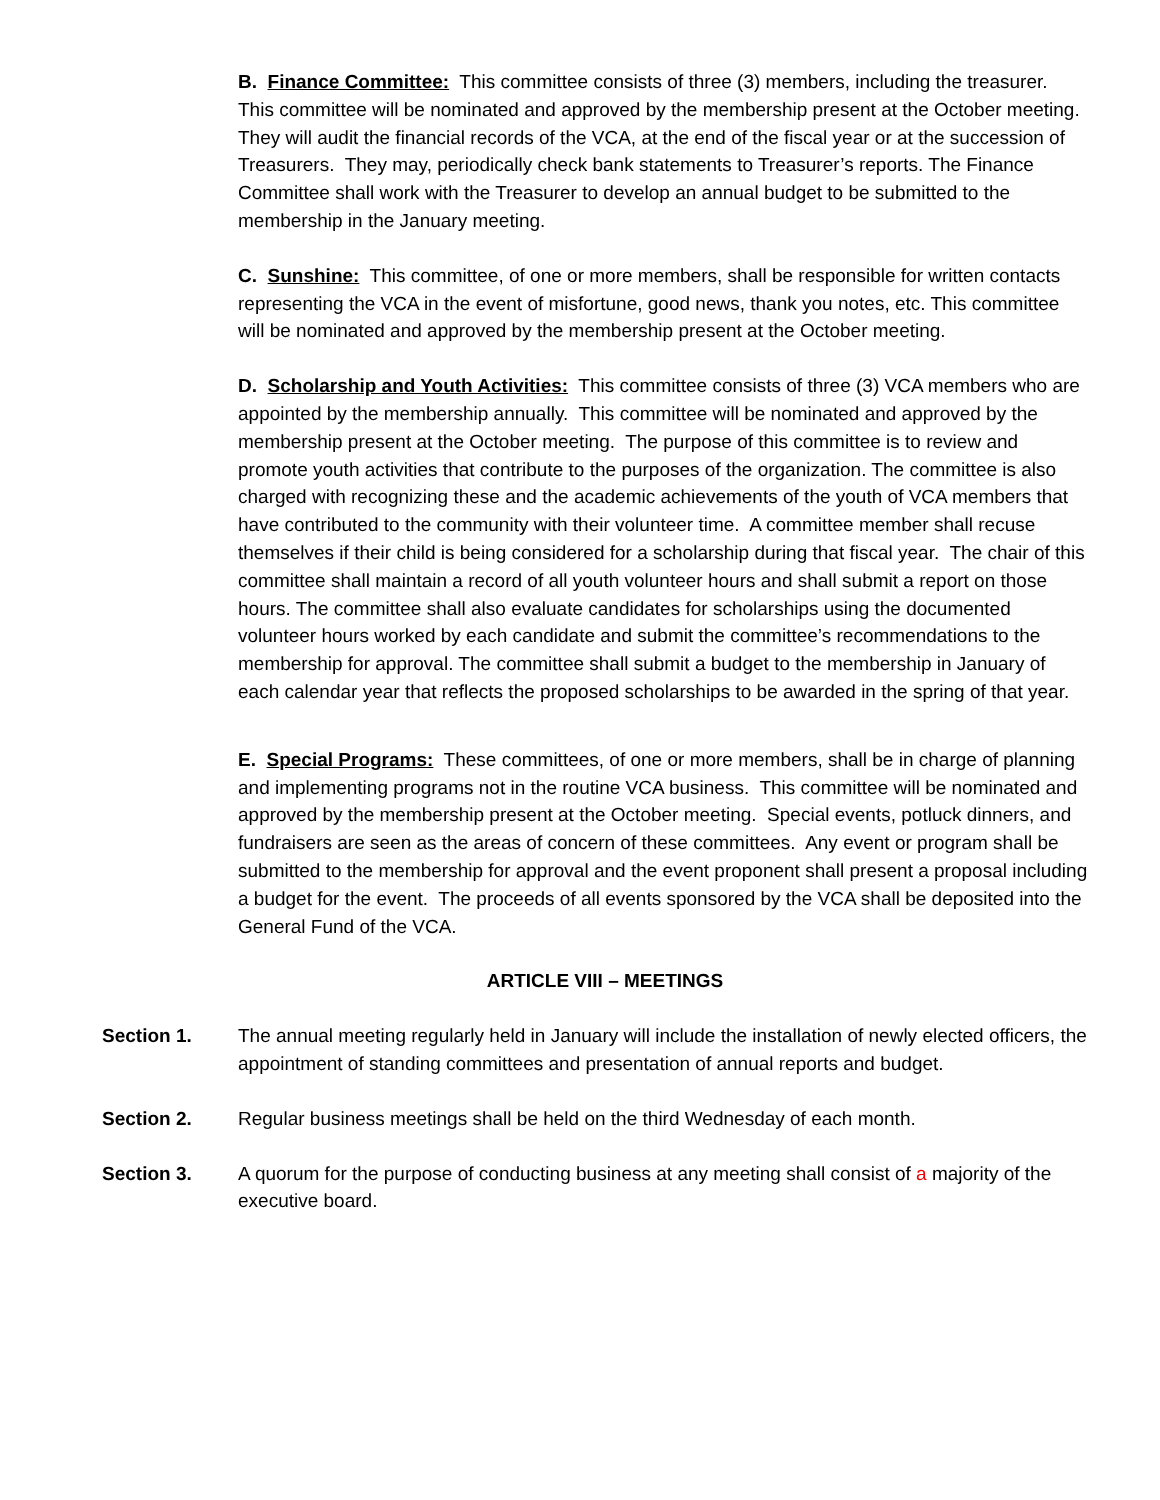B. Finance Committee: This committee consists of three (3) members, including the treasurer. This committee will be nominated and approved by the membership present at the October meeting. They will audit the financial records of the VCA, at the end of the fiscal year or at the succession of Treasurers. They may, periodically check bank statements to Treasurer’s reports. The Finance Committee shall work with the Treasurer to develop an annual budget to be submitted to the membership in the January meeting.
C. Sunshine: This committee, of one or more members, shall be responsible for written contacts representing the VCA in the event of misfortune, good news, thank you notes, etc. This committee will be nominated and approved by the membership present at the October meeting.
D. Scholarship and Youth Activities: This committee consists of three (3) VCA members who are appointed by the membership annually. This committee will be nominated and approved by the membership present at the October meeting. The purpose of this committee is to review and promote youth activities that contribute to the purposes of the organization. The committee is also charged with recognizing these and the academic achievements of the youth of VCA members that have contributed to the community with their volunteer time. A committee member shall recuse themselves if their child is being considered for a scholarship during that fiscal year. The chair of this committee shall maintain a record of all youth volunteer hours and shall submit a report on those hours. The committee shall also evaluate candidates for scholarships using the documented volunteer hours worked by each candidate and submit the committee’s recommendations to the membership for approval. The committee shall submit a budget to the membership in January of each calendar year that reflects the proposed scholarships to be awarded in the spring of that year.
E. Special Programs: These committees, of one or more members, shall be in charge of planning and implementing programs not in the routine VCA business. This committee will be nominated and approved by the membership present at the October meeting. Special events, potluck dinners, and fundraisers are seen as the areas of concern of these committees. Any event or program shall be submitted to the membership for approval and the event proponent shall present a proposal including a budget for the event. The proceeds of all events sponsored by the VCA shall be deposited into the General Fund of the VCA.
ARTICLE VIII – MEETINGS
Section 1. The annual meeting regularly held in January will include the installation of newly elected officers, the appointment of standing committees and presentation of annual reports and budget.
Section 2. Regular business meetings shall be held on the third Wednesday of each month.
Section 3. A quorum for the purpose of conducting business at any meeting shall consist of a majority of the executive board.